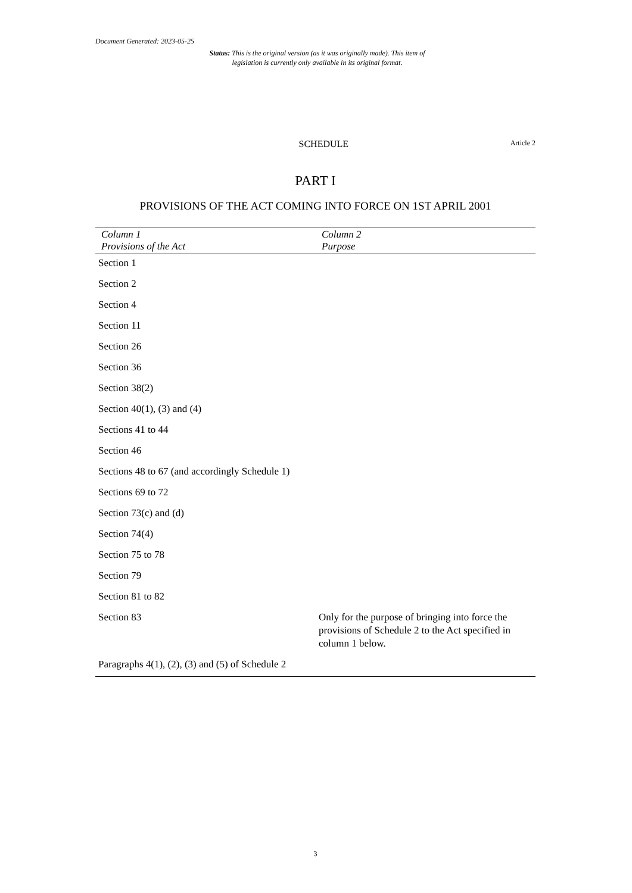Document Generated: 2023-05-25
Status: This is the original version (as it was originally made). This item of legislation is currently only available in its original format.
SCHEDULE
Article 2
PART I
PROVISIONS OF THE ACT COMING INTO FORCE ON 1ST APRIL 2001
| Column 1 Provisions of the Act | Column 2 Purpose |
| --- | --- |
| Section 1 | |
| Section 2 | |
| Section 4 | |
| Section 11 | |
| Section 26 | |
| Section 36 | |
| Section 38(2) | |
| Section 40(1), (3) and (4) | |
| Sections 41 to 44 | |
| Section 46 | |
| Sections 48 to 67 (and accordingly Schedule 1) | |
| Sections 69 to 72 | |
| Section 73(c) and (d) | |
| Section 74(4) | |
| Section 75 to 78 | |
| Section 79 | |
| Section 81 to 82 | |
| Section 83 | Only for the purpose of bringing into force the provisions of Schedule 2 to the Act specified in column 1 below. |
| Paragraphs 4(1), (2), (3) and (5) of Schedule 2 | |
3